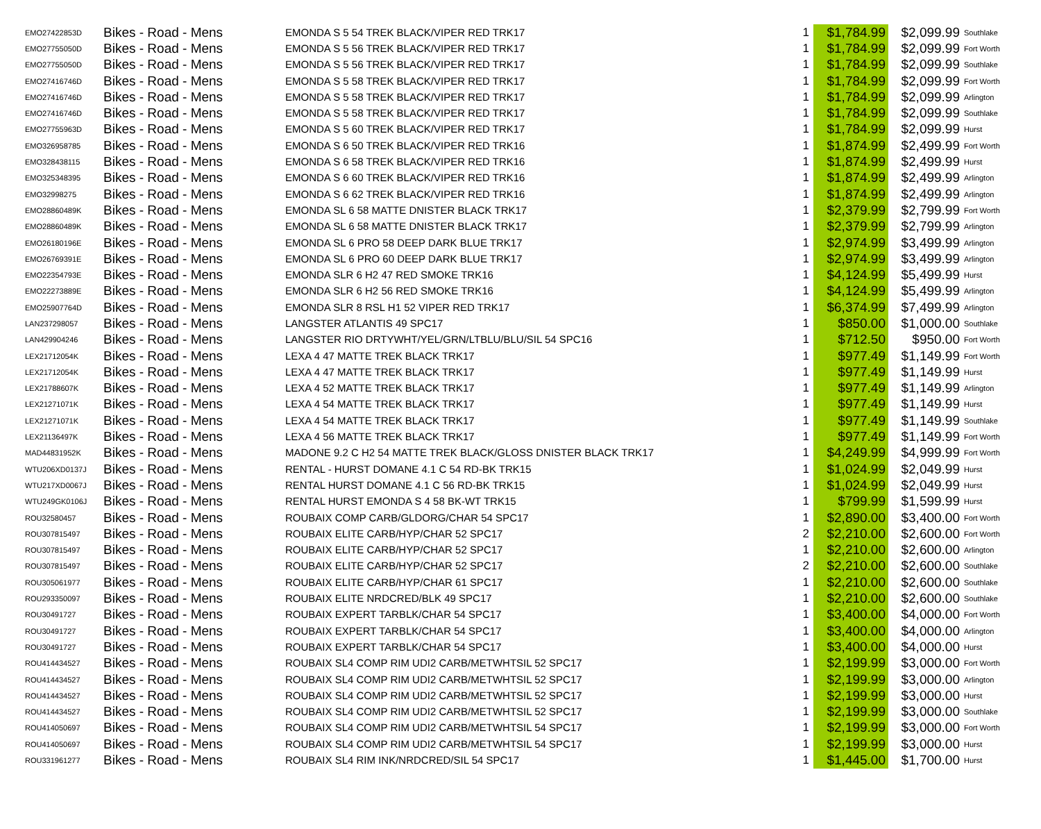| EMO27422853D | Bikes - Road - Mens | EMONDA S 5 54 TREK BLACK/VIPER RED TRK17 | 1 | $1,784.99 | $2,099.99 | Southlake |
| EMO27755050D | Bikes - Road - Mens | EMONDA S 5 56 TREK BLACK/VIPER RED TRK17 | 1 | $1,784.99 | $2,099.99 | Fort Worth |
| EMO27755050D | Bikes - Road - Mens | EMONDA S 5 56 TREK BLACK/VIPER RED TRK17 | 1 | $1,784.99 | $2,099.99 | Southlake |
| EMO27416746D | Bikes - Road - Mens | EMONDA S 5 58 TREK BLACK/VIPER RED TRK17 | 1 | $1,784.99 | $2,099.99 | Fort Worth |
| EMO27416746D | Bikes - Road - Mens | EMONDA S 5 58 TREK BLACK/VIPER RED TRK17 | 1 | $1,784.99 | $2,099.99 | Arlington |
| EMO27416746D | Bikes - Road - Mens | EMONDA S 5 58 TREK BLACK/VIPER RED TRK17 | 1 | $1,784.99 | $2,099.99 | Southlake |
| EMO27755963D | Bikes - Road - Mens | EMONDA S 5 60 TREK BLACK/VIPER RED TRK17 | 1 | $1,784.99 | $2,099.99 | Hurst |
| EMO326958785 | Bikes - Road - Mens | EMONDA S 6 50 TREK BLACK/VIPER RED TRK16 | 1 | $1,874.99 | $2,499.99 | Fort Worth |
| EMO328438115 | Bikes - Road - Mens | EMONDA S 6 58 TREK BLACK/VIPER RED TRK16 | 1 | $1,874.99 | $2,499.99 | Hurst |
| EMO325348395 | Bikes - Road - Mens | EMONDA S 6 60 TREK BLACK/VIPER RED TRK16 | 1 | $1,874.99 | $2,499.99 | Arlington |
| EMO32998275 | Bikes - Road - Mens | EMONDA S 6 62 TREK BLACK/VIPER RED TRK16 | 1 | $1,874.99 | $2,499.99 | Arlington |
| EMO28860489K | Bikes - Road - Mens | EMONDA SL 6 58 MATTE DNISTER BLACK TRK17 | 1 | $2,379.99 | $2,799.99 | Fort Worth |
| EMO28860489K | Bikes - Road - Mens | EMONDA SL 6 58 MATTE DNISTER BLACK TRK17 | 1 | $2,379.99 | $2,799.99 | Arlington |
| EMO26180196E | Bikes - Road - Mens | EMONDA SL 6 PRO 58 DEEP DARK BLUE TRK17 | 1 | $2,974.99 | $3,499.99 | Arlington |
| EMO26769391E | Bikes - Road - Mens | EMONDA SL 6 PRO 60 DEEP DARK BLUE TRK17 | 1 | $2,974.99 | $3,499.99 | Arlington |
| EMO22354793E | Bikes - Road - Mens | EMONDA SLR 6 H2 47 RED SMOKE TRK16 | 1 | $4,124.99 | $5,499.99 | Hurst |
| EMO22273889E | Bikes - Road - Mens | EMONDA SLR 6 H2 56 RED SMOKE TRK16 | 1 | $4,124.99 | $5,499.99 | Arlington |
| EMO25907764D | Bikes - Road - Mens | EMONDA SLR 8 RSL H1 52 VIPER RED TRK17 | 1 | $6,374.99 | $7,499.99 | Arlington |
| LAN237298057 | Bikes - Road - Mens | LANGSTER ATLANTIS 49 SPC17 | 1 | $850.00 | $1,000.00 | Southlake |
| LAN429904246 | Bikes - Road - Mens | LANGSTER RIO DRTYWHT/YEL/GRN/LTBLU/BLU/SIL 54 SPC16 | 1 | $712.50 | $950.00 | Fort Worth |
| LEX21712054K | Bikes - Road - Mens | LEXA 4 47 MATTE TREK BLACK TRK17 | 1 | $977.49 | $1,149.99 | Fort Worth |
| LEX21712054K | Bikes - Road - Mens | LEXA 4 47 MATTE TREK BLACK TRK17 | 1 | $977.49 | $1,149.99 | Hurst |
| LEX21788607K | Bikes - Road - Mens | LEXA 4 52 MATTE TREK BLACK TRK17 | 1 | $977.49 | $1,149.99 | Arlington |
| LEX21271071K | Bikes - Road - Mens | LEXA 4 54 MATTE TREK BLACK TRK17 | 1 | $977.49 | $1,149.99 | Hurst |
| LEX21271071K | Bikes - Road - Mens | LEXA 4 54 MATTE TREK BLACK TRK17 | 1 | $977.49 | $1,149.99 | Southlake |
| LEX21136497K | Bikes - Road - Mens | LEXA 4 56 MATTE TREK BLACK TRK17 | 1 | $977.49 | $1,149.99 | Fort Worth |
| MAD44831952K | Bikes - Road - Mens | MADONE 9.2 C H2 54 MATTE TREK BLACK/GLOSS DNISTER BLACK TRK17 | 1 | $4,249.99 | $4,999.99 | Fort Worth |
| WTU206XD0137J | Bikes - Road - Mens | RENTAL - HURST DOMANE 4.1 C 54 RD-BK TRK15 | 1 | $1,024.99 | $2,049.99 | Hurst |
| WTU217XD0067J | Bikes - Road - Mens | RENTAL HURST DOMANE 4.1 C 56 RD-BK TRK15 | 1 | $1,024.99 | $2,049.99 | Hurst |
| WTU249GK0106J | Bikes - Road - Mens | RENTAL HURST EMONDA S 4 58 BK-WT TRK15 | 1 | $799.99 | $1,599.99 | Hurst |
| ROU32580457 | Bikes - Road - Mens | ROUBAIX COMP CARB/GLDORG/CHAR 54 SPC17 | 1 | $2,890.00 | $3,400.00 | Fort Worth |
| ROU307815497 | Bikes - Road - Mens | ROUBAIX ELITE CARB/HYP/CHAR 52 SPC17 | 2 | $2,210.00 | $2,600.00 | Fort Worth |
| ROU307815497 | Bikes - Road - Mens | ROUBAIX ELITE CARB/HYP/CHAR 52 SPC17 | 1 | $2,210.00 | $2,600.00 | Arlington |
| ROU307815497 | Bikes - Road - Mens | ROUBAIX ELITE CARB/HYP/CHAR 52 SPC17 | 2 | $2,210.00 | $2,600.00 | Southlake |
| ROU305061977 | Bikes - Road - Mens | ROUBAIX ELITE CARB/HYP/CHAR 61 SPC17 | 1 | $2,210.00 | $2,600.00 | Southlake |
| ROU293350097 | Bikes - Road - Mens | ROUBAIX ELITE NRDCRED/BLK 49 SPC17 | 1 | $2,210.00 | $2,600.00 | Southlake |
| ROU30491727 | Bikes - Road - Mens | ROUBAIX EXPERT TARBLK/CHAR 54 SPC17 | 1 | $3,400.00 | $4,000.00 | Fort Worth |
| ROU30491727 | Bikes - Road - Mens | ROUBAIX EXPERT TARBLK/CHAR 54 SPC17 | 1 | $3,400.00 | $4,000.00 | Arlington |
| ROU30491727 | Bikes - Road - Mens | ROUBAIX EXPERT TARBLK/CHAR 54 SPC17 | 1 | $3,400.00 | $4,000.00 | Hurst |
| ROU414434527 | Bikes - Road - Mens | ROUBAIX SL4 COMP RIM UDI2 CARB/METWHTSIL 52 SPC17 | 1 | $2,199.99 | $3,000.00 | Fort Worth |
| ROU414434527 | Bikes - Road - Mens | ROUBAIX SL4 COMP RIM UDI2 CARB/METWHTSIL 52 SPC17 | 1 | $2,199.99 | $3,000.00 | Arlington |
| ROU414434527 | Bikes - Road - Mens | ROUBAIX SL4 COMP RIM UDI2 CARB/METWHTSIL 52 SPC17 | 1 | $2,199.99 | $3,000.00 | Hurst |
| ROU414434527 | Bikes - Road - Mens | ROUBAIX SL4 COMP RIM UDI2 CARB/METWHTSIL 52 SPC17 | 1 | $2,199.99 | $3,000.00 | Southlake |
| ROU414050697 | Bikes - Road - Mens | ROUBAIX SL4 COMP RIM UDI2 CARB/METWHTSIL 54 SPC17 | 1 | $2,199.99 | $3,000.00 | Fort Worth |
| ROU414050697 | Bikes - Road - Mens | ROUBAIX SL4 COMP RIM UDI2 CARB/METWHTSIL 54 SPC17 | 1 | $2,199.99 | $3,000.00 | Hurst |
| ROU331961277 | Bikes - Road - Mens | ROUBAIX SL4 RIM INK/NRDCRED/SIL 54 SPC17 | 1 | $1,445.00 | $1,700.00 | Hurst |